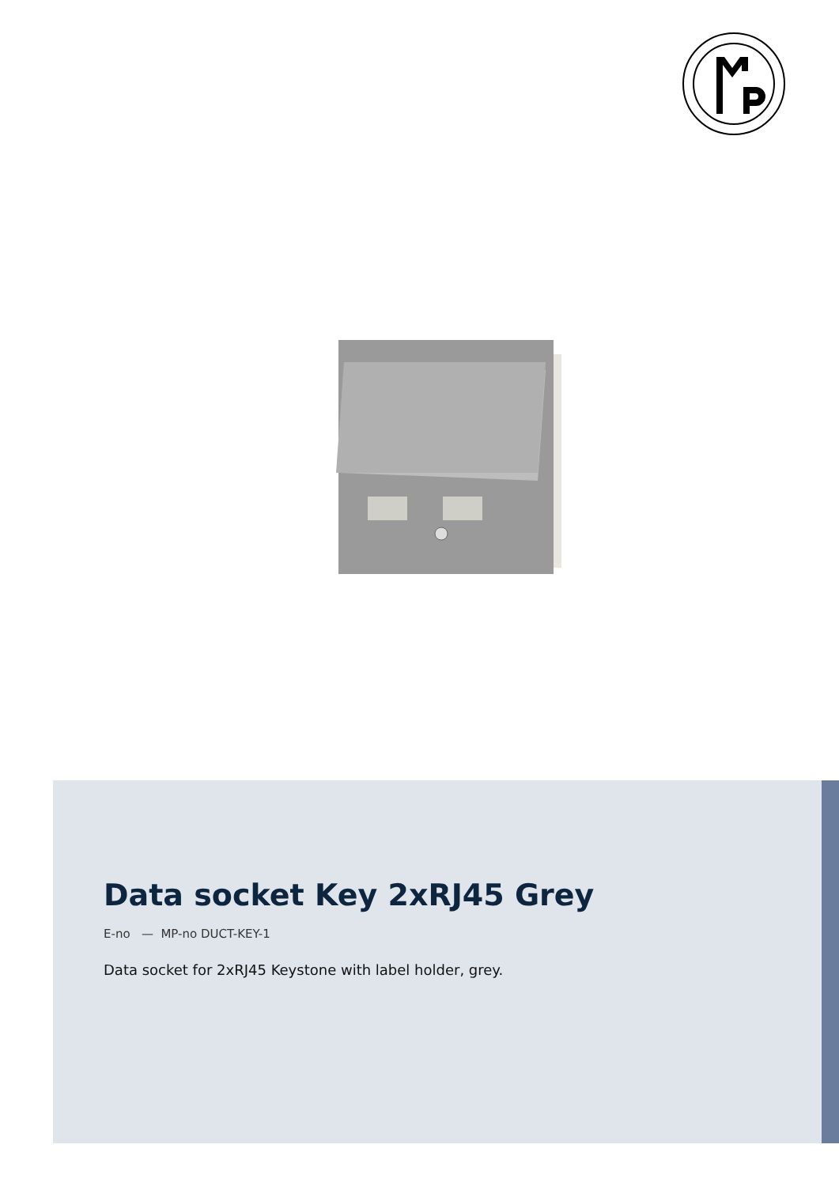Data socket Key 2xRJ45 Grey
E-no — MP-no DUCT-KEY-1
Data socket for 2xRJ45 Keystone with label holder, grey.